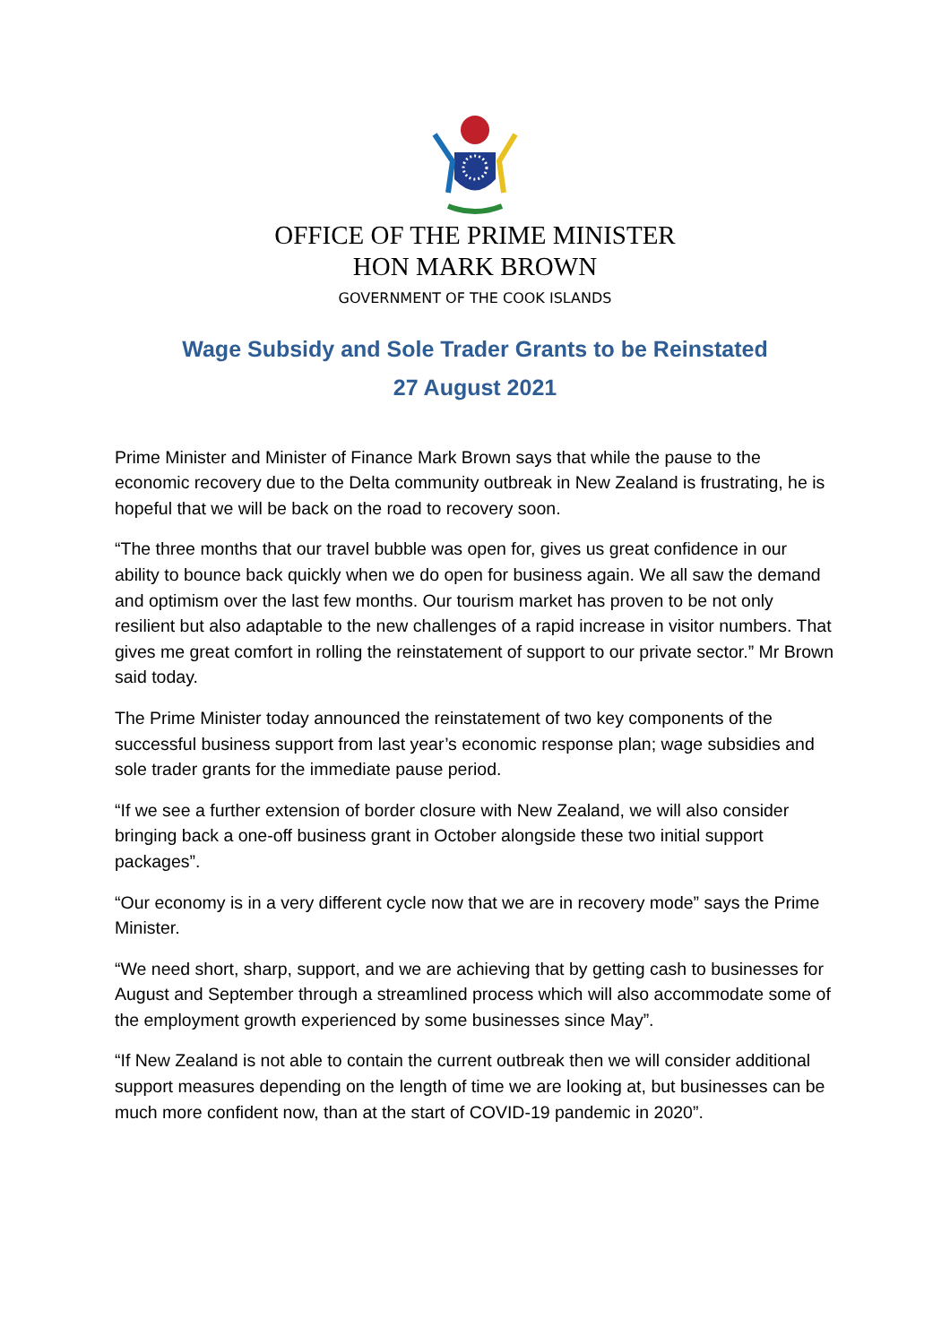OFFICE OF THE PRIME MINISTER
HON MARK BROWN
GOVERNMENT OF THE COOK ISLANDS
Wage Subsidy and Sole Trader Grants to be Reinstated
27 August 2021
Prime Minister and Minister of Finance Mark Brown says that while the pause to the economic recovery due to the Delta community outbreak in New Zealand is frustrating, he is hopeful that we will be back on the road to recovery soon.
“The three months that our travel bubble was open for, gives us great confidence in our ability to bounce back quickly when we do open for business again. We all saw the demand and optimism over the last few months. Our tourism market has proven to be not only resilient but also adaptable to the new challenges of a rapid increase in visitor numbers. That gives me great comfort in rolling the reinstatement of support to our private sector.” Mr Brown said today.
The Prime Minister today announced the reinstatement of two key components of the successful business support from last year’s economic response plan; wage subsidies and sole trader grants for the immediate pause period.
“If we see a further extension of border closure with New Zealand, we will also consider bringing back a one-off business grant in October alongside these two initial support packages”.
“Our economy is in a very different cycle now that we are in recovery mode” says the Prime Minister.
“We need short, sharp, support, and we are achieving that by getting cash to businesses for August and September through a streamlined process which will also accommodate some of the employment growth experienced by some businesses since May”.
“If New Zealand is not able to contain the current outbreak then we will consider additional support measures depending on the length of time we are looking at, but businesses can be much more confident now, than at the start of COVID-19 pandemic in 2020”.